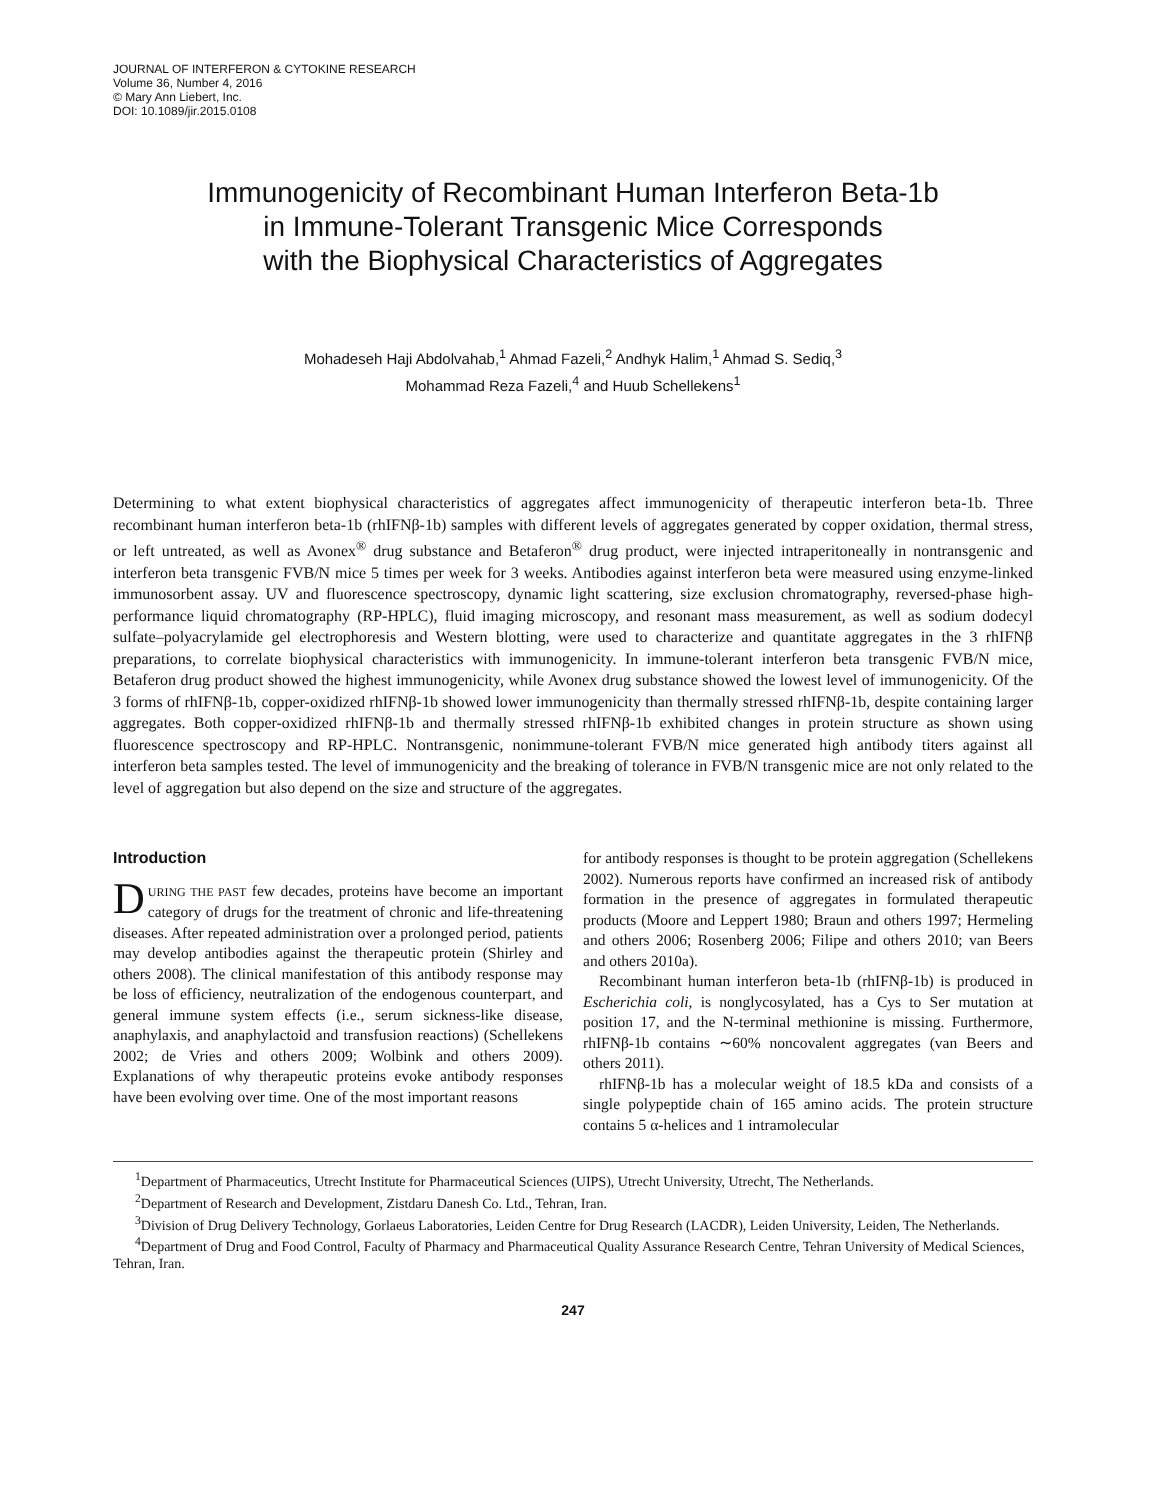JOURNAL OF INTERFERON & CYTOKINE RESEARCH
Volume 36, Number 4, 2016
© Mary Ann Liebert, Inc.
DOI: 10.1089/jir.2015.0108
Immunogenicity of Recombinant Human Interferon Beta-1b
in Immune-Tolerant Transgenic Mice Corresponds
with the Biophysical Characteristics of Aggregates
Mohadeseh Haji Abdolvahab,<sup>1</sup> Ahmad Fazeli,<sup>2</sup> Andhyk Halim,<sup>1</sup> Ahmad S. Sediq,<sup>3</sup>
Mohammad Reza Fazeli,<sup>4</sup> and Huub Schellekens<sup>1</sup>
Determining to what extent biophysical characteristics of aggregates affect immunogenicity of therapeutic interferon beta-1b. Three recombinant human interferon beta-1b (rhIFNβ-1b) samples with different levels of aggregates generated by copper oxidation, thermal stress, or left untreated, as well as Avonex<sup>®</sup> drug substance and Betaferon<sup>®</sup> drug product, were injected intraperitoneally in nontransgenic and interferon beta transgenic FVB/N mice 5 times per week for 3 weeks. Antibodies against interferon beta were measured using enzyme-linked immunosorbent assay. UV and fluorescence spectroscopy, dynamic light scattering, size exclusion chromatography, reversed-phase high-performance liquid chromatography (RP-HPLC), fluid imaging microscopy, and resonant mass measurement, as well as sodium dodecyl sulfate–polyacrylamide gel electrophoresis and Western blotting, were used to characterize and quantitate aggregates in the 3 rhIFNβ preparations, to correlate biophysical characteristics with immunogenicity. In immune-tolerant interferon beta transgenic FVB/N mice, Betaferon drug product showed the highest immunogenicity, while Avonex drug substance showed the lowest level of immunogenicity. Of the 3 forms of rhIFNβ-1b, copper-oxidized rhIFNβ-1b showed lower immunogenicity than thermally stressed rhIFNβ-1b, despite containing larger aggregates. Both copper-oxidized rhIFNβ-1b and thermally stressed rhIFNβ-1b exhibited changes in protein structure as shown using fluorescence spectroscopy and RP-HPLC. Nontransgenic, nonimmune-tolerant FVB/N mice generated high antibody titers against all interferon beta samples tested. The level of immunogenicity and the breaking of tolerance in FVB/N transgenic mice are not only related to the level of aggregation but also depend on the size and structure of the aggregates.
Introduction
DURING THE PAST few decades, proteins have become an important category of drugs for the treatment of chronic and life-threatening diseases. After repeated administration over a prolonged period, patients may develop antibodies against the therapeutic protein (Shirley and others 2008). The clinical manifestation of this antibody response may be loss of efficiency, neutralization of the endogenous counterpart, and general immune system effects (i.e., serum sickness-like disease, anaphylaxis, and anaphylactoid and transfusion reactions) (Schellekens 2002; de Vries and others 2009; Wolbink and others 2009). Explanations of why therapeutic proteins evoke antibody responses have been evolving over time. One of the most important reasons
for antibody responses is thought to be protein aggregation (Schellekens 2002). Numerous reports have confirmed an increased risk of antibody formation in the presence of aggregates in formulated therapeutic products (Moore and Leppert 1980; Braun and others 1997; Hermeling and others 2006; Rosenberg 2006; Filipe and others 2010; van Beers and others 2010a).
Recombinant human interferon beta-1b (rhIFNβ-1b) is produced in Escherichia coli, is nonglycosylated, has a Cys to Ser mutation at position 17, and the N-terminal methionine is missing. Furthermore, rhIFNβ-1b contains ∼60% noncovalent aggregates (van Beers and others 2011).
rhIFNβ-1b has a molecular weight of 18.5 kDa and consists of a single polypeptide chain of 165 amino acids. The protein structure contains 5 α-helices and 1 intramolecular
<sup>1</sup> Department of Pharmaceutics, Utrecht Institute for Pharmaceutical Sciences (UIPS), Utrecht University, Utrecht, The Netherlands.
<sup>2</sup> Department of Research and Development, Zistdaru Danesh Co. Ltd., Tehran, Iran.
<sup>3</sup> Division of Drug Delivery Technology, Gorlaeus Laboratories, Leiden Centre for Drug Research (LACDR), Leiden University, Leiden, The Netherlands.
<sup>4</sup> Department of Drug and Food Control, Faculty of Pharmacy and Pharmaceutical Quality Assurance Research Centre, Tehran University of Medical Sciences, Tehran, Iran.
247